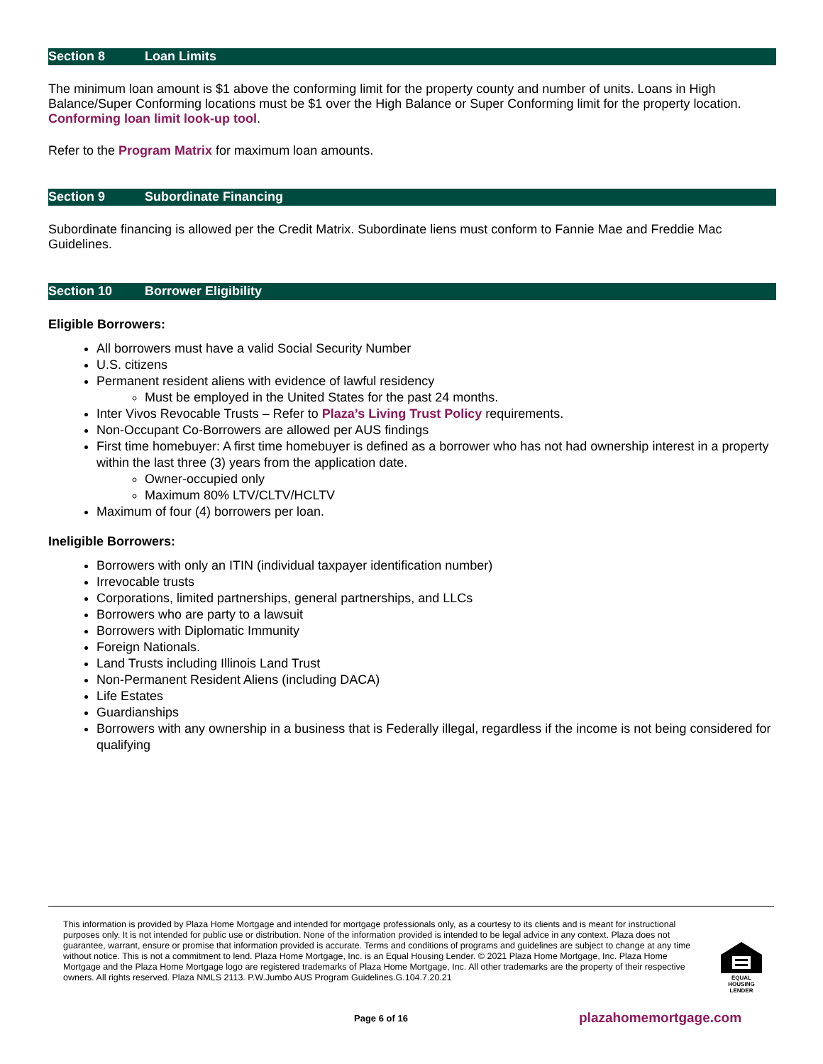Section 8 Loan Limits
The minimum loan amount is $1 above the conforming limit for the property county and number of units. Loans in High Balance/Super Conforming locations must be $1 over the High Balance or Super Conforming limit for the property location. Conforming loan limit look-up tool.
Refer to the Program Matrix for maximum loan amounts.
Section 9 Subordinate Financing
Subordinate financing is allowed per the Credit Matrix. Subordinate liens must conform to Fannie Mae and Freddie Mac Guidelines.
Section 10 Borrower Eligibility
Eligible Borrowers:
All borrowers must have a valid Social Security Number
U.S. citizens
Permanent resident aliens with evidence of lawful residency
Must be employed in the United States for the past 24 months.
Inter Vivos Revocable Trusts – Refer to Plaza’s Living Trust Policy requirements.
Non-Occupant Co-Borrowers are allowed per AUS findings
First time homebuyer: A first time homebuyer is defined as a borrower who has not had ownership interest in a property within the last three (3) years from the application date.
Owner-occupied only
Maximum 80% LTV/CLTV/HCLTV
Maximum of four (4) borrowers per loan.
Ineligible Borrowers:
Borrowers with only an ITIN (individual taxpayer identification number)
Irrevocable trusts
Corporations, limited partnerships, general partnerships, and LLCs
Borrowers who are party to a lawsuit
Borrowers with Diplomatic Immunity
Foreign Nationals.
Land Trusts including Illinois Land Trust
Non-Permanent Resident Aliens (including DACA)
Life Estates
Guardianships
Borrowers with any ownership in a business that is Federally illegal, regardless if the income is not being considered for qualifying
This information is provided by Plaza Home Mortgage and intended for mortgage professionals only, as a courtesy to its clients and is meant for instructional purposes only. It is not intended for public use or distribution. None of the information provided is intended to be legal advice in any context. Plaza does not guarantee, warrant, ensure or promise that information provided is accurate. Terms and conditions of programs and guidelines are subject to change at any time without notice. This is not a commitment to lend. Plaza Home Mortgage, Inc. is an Equal Housing Lender. © 2021 Plaza Home Mortgage, Inc. Plaza Home Mortgage and the Plaza Home Mortgage logo are registered trademarks of Plaza Home Mortgage, Inc. All other trademarks are the property of their respective owners. All rights reserved. Plaza NMLS 2113. P.W.Jumbo AUS Program Guidelines.G.104.7.20.21
EQUAL HOUSING LENDER
Page 6 of 16 plazahomemortgage.com